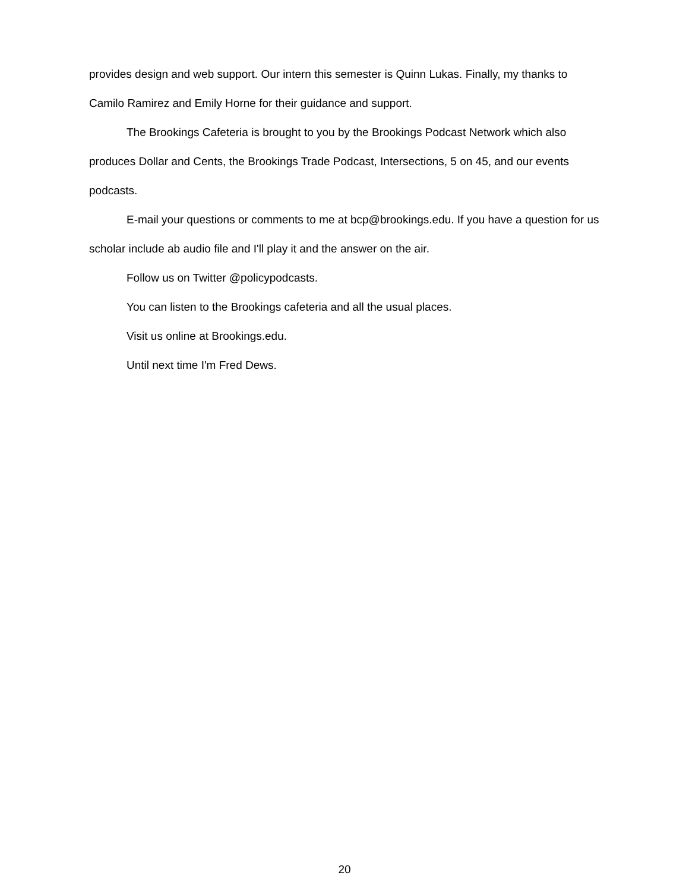provides design and web support. Our intern this semester is Quinn Lukas. Finally, my thanks to Camilo Ramirez and Emily Horne for their guidance and support.
The Brookings Cafeteria is brought to you by the Brookings Podcast Network which also produces Dollar and Cents, the Brookings Trade Podcast, Intersections, 5 on 45, and our events podcasts.
E-mail your questions or comments to me at bcp@brookings.edu. If you have a question for us scholar include ab audio file and I'll play it and the answer on the air.
Follow us on Twitter @policypodcasts.
You can listen to the Brookings cafeteria and all the usual places.
Visit us online at Brookings.edu.
Until next time I'm Fred Dews.
20